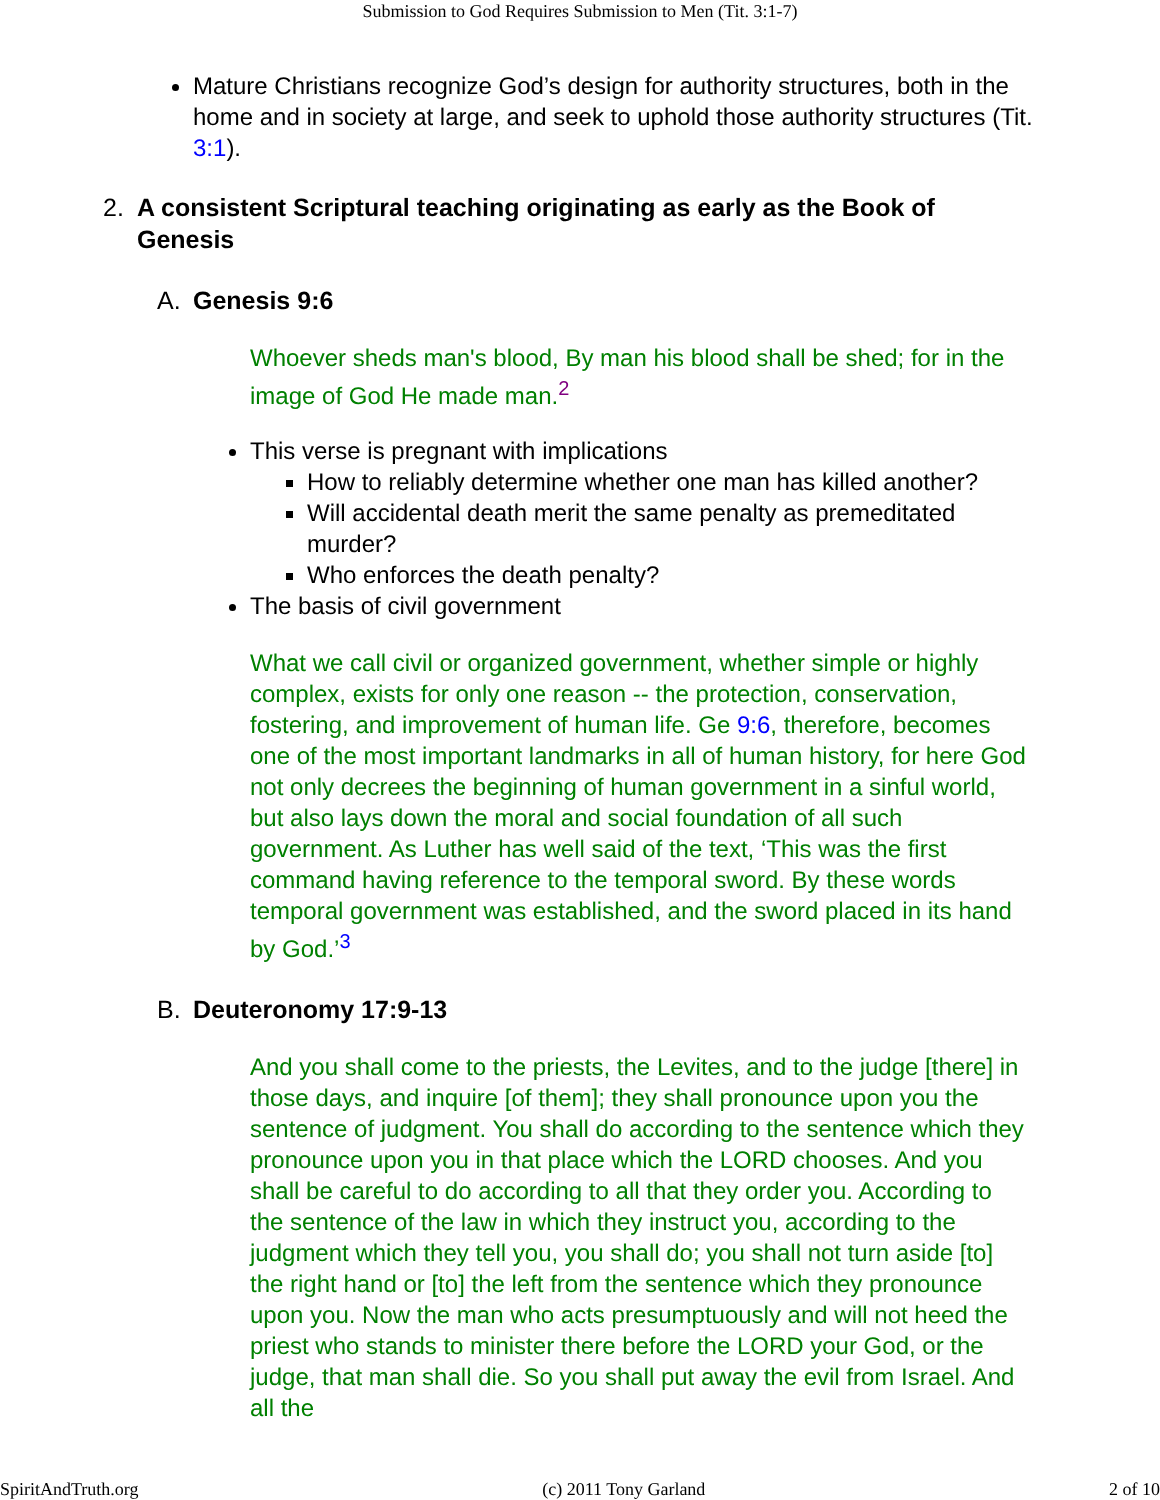Submission to God Requires Submission to Men (Tit. 3:1-7)
Mature Christians recognize God’s design for authority structures, both in the home and in society at large, and seek to uphold those authority structures (Tit. 3:1).
2. A consistent Scriptural teaching originating as early as the Book of Genesis
A. Genesis 9:6
Whoever sheds man's blood, By man his blood shall be shed; for in the image of God He made man.<sup>2</sup>
This verse is pregnant with implications
How to reliably determine whether one man has killed another?
Will accidental death merit the same penalty as premeditated murder?
Who enforces the death penalty?
The basis of civil government
What we call civil or organized government, whether simple or highly complex, exists for only one reason -- the protection, conservation, fostering, and improvement of human life. Ge 9:6, therefore, becomes one of the most important landmarks in all of human history, for here God not only decrees the beginning of human government in a sinful world, but also lays down the moral and social foundation of all such government. As Luther has well said of the text, ‘This was the first command having reference to the temporal sword. By these words temporal government was established, and the sword placed in its hand by God.’<sup>3</sup>
B. Deuteronomy 17:9-13
And you shall come to the priests, the Levites, and to the judge [there] in those days, and inquire [of them]; they shall pronounce upon you the sentence of judgment. You shall do according to the sentence which they pronounce upon you in that place which the LORD chooses. And you shall be careful to do according to all that they order you. According to the sentence of the law in which they instruct you, according to the judgment which they tell you, you shall do; you shall not turn aside [to] the right hand or [to] the left from the sentence which they pronounce upon you. Now the man who acts presumptuously and will not heed the priest who stands to minister there before the LORD your God, or the judge, that man shall die. So you shall put away the evil from Israel. And all the
SpiritAndTruth.org (c) 2011 Tony Garland 2 of 10